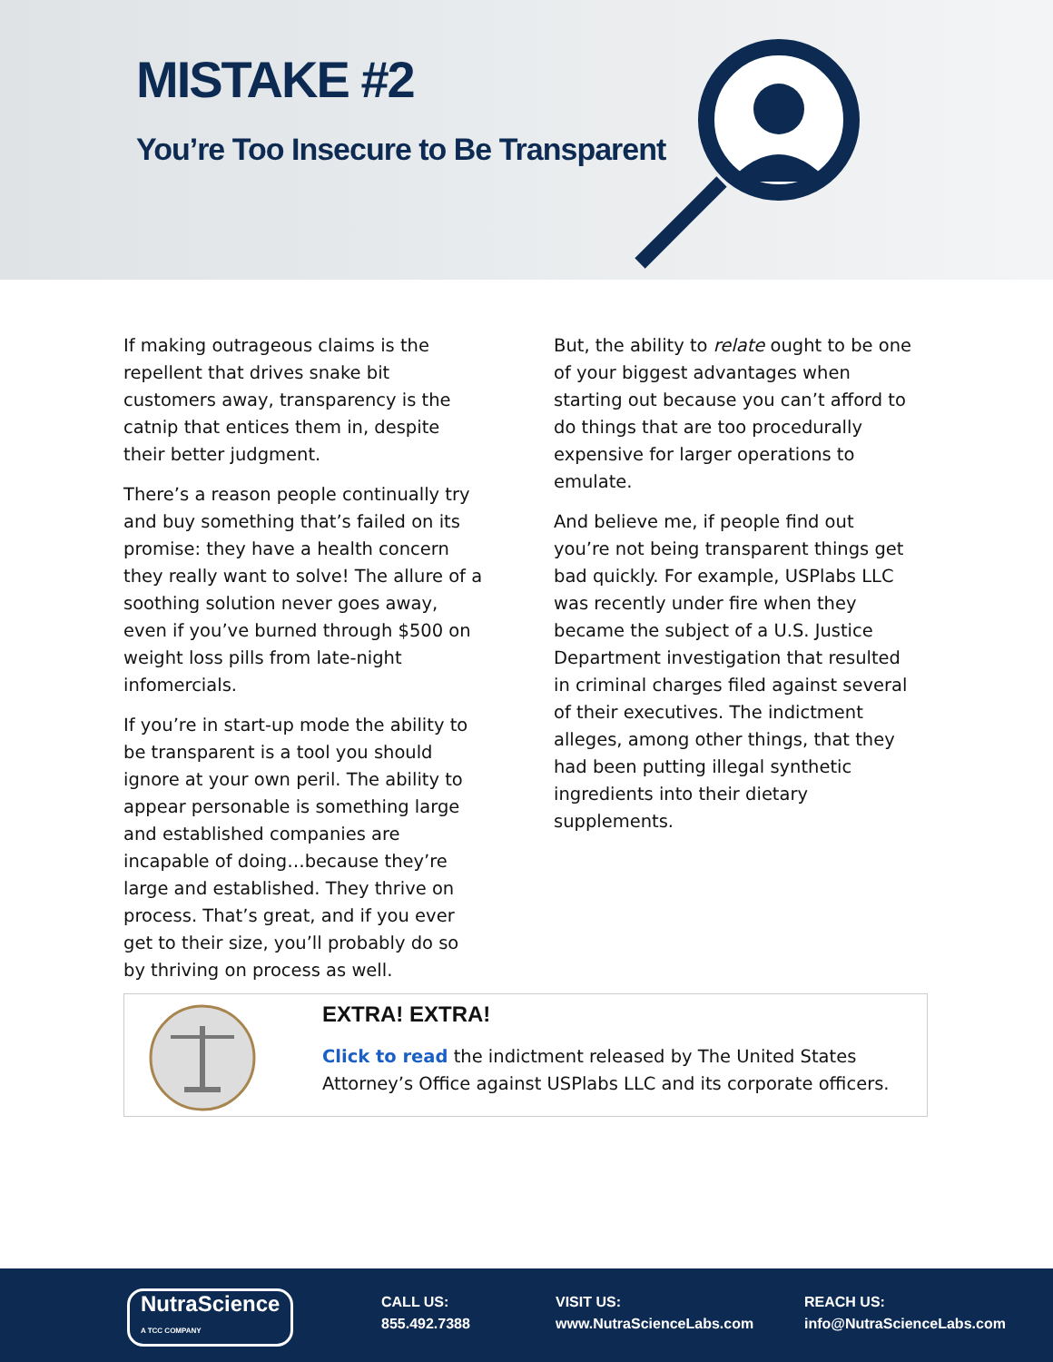MISTAKE #2
You’re Too Insecure to Be Transparent
If making outrageous claims is the repellent that drives snake bit customers away, transparency is the catnip that entices them in, despite their better judgment.
There’s a reason people continually try and buy something that’s failed on its promise: they have a health concern they really want to solve! The allure of a soothing solution never goes away, even if you’ve burned through $500 on weight loss pills from late-night infomercials.
If you’re in start-up mode the ability to be transparent is a tool you should ignore at your own peril. The ability to appear personable is something large and established companies are incapable of doing…because they’re large and established. They thrive on process. That’s great, and if you ever get to their size, you’ll probably do so by thriving on process as well.
But, the ability to relate ought to be one of your biggest advantages when starting out because you can’t afford to do things that are too procedurally expensive for larger operations to emulate.
And believe me, if people find out you’re not being transparent things get bad quickly. For example, USPlabs LLC was recently under fire when they became the subject of a U.S. Justice Department investigation that resulted in criminal charges filed against several of their executives. The indictment alleges, among other things, that they had been putting illegal synthetic ingredients into their dietary supplements.
EXTRA! EXTRA!
Click to read the indictment released by The United States Attorney’s Office against USPlabs LLC and its corporate officers.
NutraScience
A TCC COMPANY
CALL US:
855.492.7388
VISIT US:
www.NutraScienceLabs.com
REACH US:
info@NutraScienceLabs.com